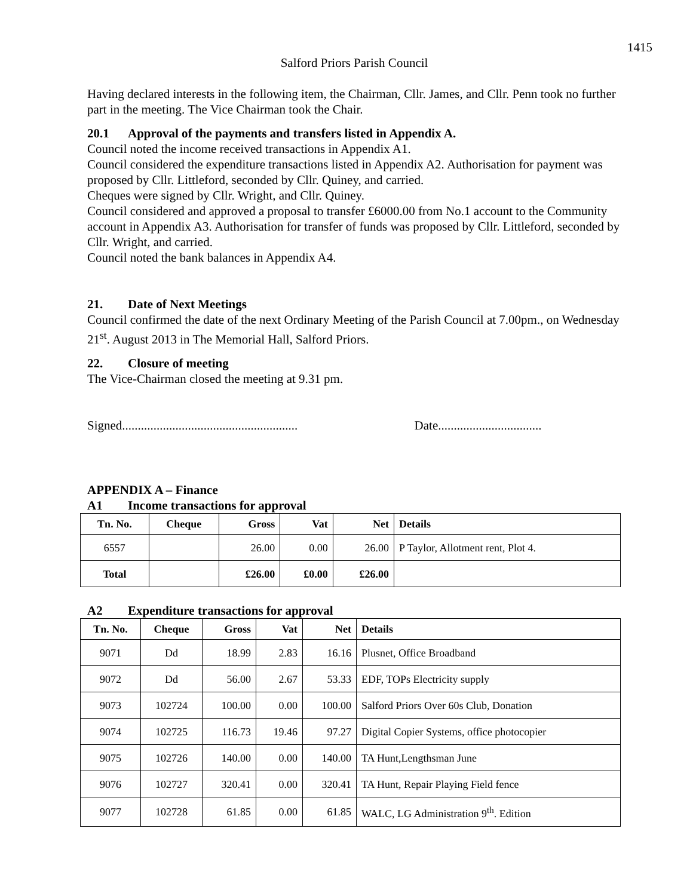1415
Salford Priors Parish Council
Having declared interests in the following item, the Chairman, Cllr. James, and Cllr. Penn took no further part in the meeting. The Vice Chairman took the Chair.
20.1 Approval of the payments and transfers listed in Appendix A.
Council noted the income received transactions in Appendix A1.
Council considered the expenditure transactions listed in Appendix A2. Authorisation for payment was proposed by Cllr. Littleford, seconded by Cllr. Quiney, and carried.
Cheques were signed by Cllr. Wright, and Cllr. Quiney.
Council considered and approved a proposal to transfer £6000.00 from No.1 account to the Community account in Appendix A3. Authorisation for transfer of funds was proposed by Cllr. Littleford, seconded by Cllr. Wright, and carried.
Council noted the bank balances in Appendix A4.
21. Date of Next Meetings
Council confirmed the date of the next Ordinary Meeting of the Parish Council at 7.00pm., on Wednesday 21<sup>st</sup>. August 2013 in The Memorial Hall, Salford Priors.
22. Closure of meeting
The Vice-Chairman closed the meeting at 9.31 pm.
Signed........................................................ Date.................................
APPENDIX A – Finance
A1 Income transactions for approval
| Tn. No. | Cheque | Gross | Vat | Net | Details |
| --- | --- | --- | --- | --- | --- |
| 6557 | | 26.00 | 0.00 | 26.00 | P Taylor, Allotment rent, Plot 4. |
| Total | | £26.00 | £0.00 | £26.00 | |
A2 Expenditure transactions for approval
| Tn. No. | Cheque | Gross | Vat | Net | Details |
| --- | --- | --- | --- | --- | --- |
| 9071 | Dd | 18.99 | 2.83 | 16.16 | Plusnet, Office Broadband |
| 9072 | Dd | 56.00 | 2.67 | 53.33 | EDF, TOPs Electricity supply |
| 9073 | 102724 | 100.00 | 0.00 | 100.00 | Salford Priors Over 60s Club, Donation |
| 9074 | 102725 | 116.73 | 19.46 | 97.27 | Digital Copier Systems, office photocopier |
| 9075 | 102726 | 140.00 | 0.00 | 140.00 | TA Hunt,Lengthsman June |
| 9076 | 102727 | 320.41 | 0.00 | 320.41 | TA Hunt, Repair Playing Field fence |
| 9077 | 102728 | 61.85 | 0.00 | 61.85 | WALC, LG Administration 9<sup>th</sup>. Edition |